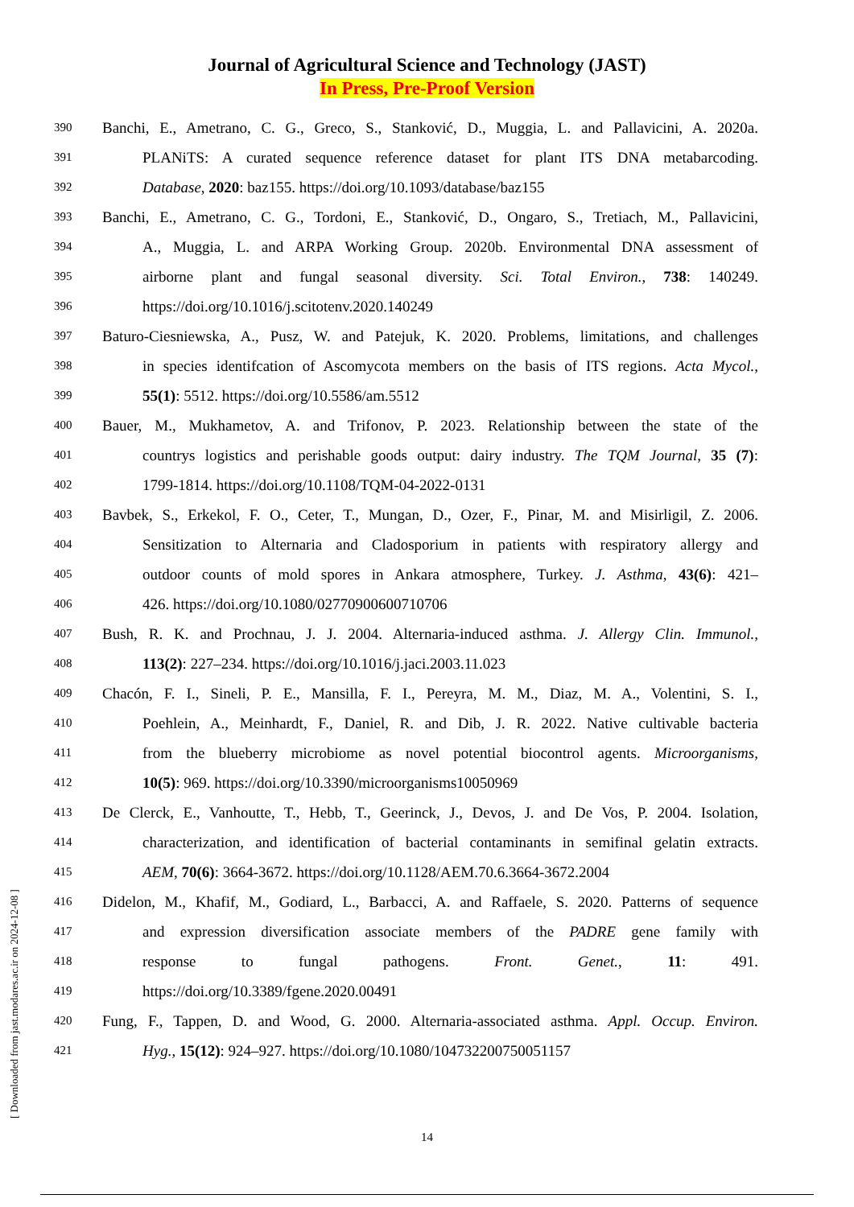Journal of Agricultural Science and Technology (JAST)
In Press, Pre-Proof Version
390
Banchi, E., Ametrano, C. G., Greco, S., Stanković, D., Muggia, L. and Pallavicini, A. 2020a.
391
PLANiTS: A curated sequence reference dataset for plant ITS DNA metabarcoding.
392
Database, 2020: baz155. https://doi.org/10.1093/database/baz155
393
Banchi, E., Ametrano, C. G., Tordoni, E., Stanković, D., Ongaro, S., Tretiach, M., Pallavicini,
394
A., Muggia, L. and ARPA Working Group. 2020b. Environmental DNA assessment of
395
airborne plant and fungal seasonal diversity. Sci. Total Environ., 738: 140249.
396
https://doi.org/10.1016/j.scitotenv.2020.140249
397
Baturo-Ciesniewska, A., Pusz, W. and Patejuk, K. 2020. Problems, limitations, and challenges
398
in species identifcation of Ascomycota members on the basis of ITS regions. Acta Mycol.,
399
55(1): 5512. https://doi.org/10.5586/am.5512
400
Bauer, M., Mukhametov, A. and Trifonov, P. 2023. Relationship between the state of the
401
countrys logistics and perishable goods output: dairy industry. The TQM Journal, 35 (7):
402
1799-1814. https://doi.org/10.1108/TQM-04-2022-0131
403
Bavbek, S., Erkekol, F. O., Ceter, T., Mungan, D., Ozer, F., Pinar, M. and Misirligil, Z. 2006.
404
Sensitization to Alternaria and Cladosporium in patients with respiratory allergy and
405
outdoor counts of mold spores in Ankara atmosphere, Turkey. J. Asthma, 43(6): 421–
406
426. https://doi.org/10.1080/02770900600710706
407
Bush, R. K. and Prochnau, J. J. 2004. Alternaria-induced asthma. J. Allergy Clin. Immunol.,
408
113(2): 227–234. https://doi.org/10.1016/j.jaci.2003.11.023
409
Chacón, F. I., Sineli, P. E., Mansilla, F. I., Pereyra, M. M., Diaz, M. A., Volentini, S. I.,
410
Poehlein, A., Meinhardt, F., Daniel, R. and Dib, J. R. 2022. Native cultivable bacteria
411
from the blueberry microbiome as novel potential biocontrol agents. Microorganisms,
412
10(5): 969. https://doi.org/10.3390/microorganisms10050969
413
De Clerck, E., Vanhoutte, T., Hebb, T., Geerinck, J., Devos, J. and De Vos, P. 2004. Isolation,
414
characterization, and identification of bacterial contaminants in semifinal gelatin extracts.
415
AEM, 70(6): 3664-3672. https://doi.org/10.1128/AEM.70.6.3664-3672.2004
416
Didelon, M., Khafif, M., Godiard, L., Barbacci, A. and Raffaele, S. 2020. Patterns of sequence
417
and expression diversification associate members of the PADRE gene family with
418
response to fungal pathogens. Front. Genet., 11: 491.
419
https://doi.org/10.3389/fgene.2020.00491
420
Fung, F., Tappen, D. and Wood, G. 2000. Alternaria-associated asthma. Appl. Occup. Environ.
421
Hyg., 15(12): 924–927. https://doi.org/10.1080/104732200750051157
14
[ Downloaded from jast.modares.ac.ir on 2024-12-08 ]